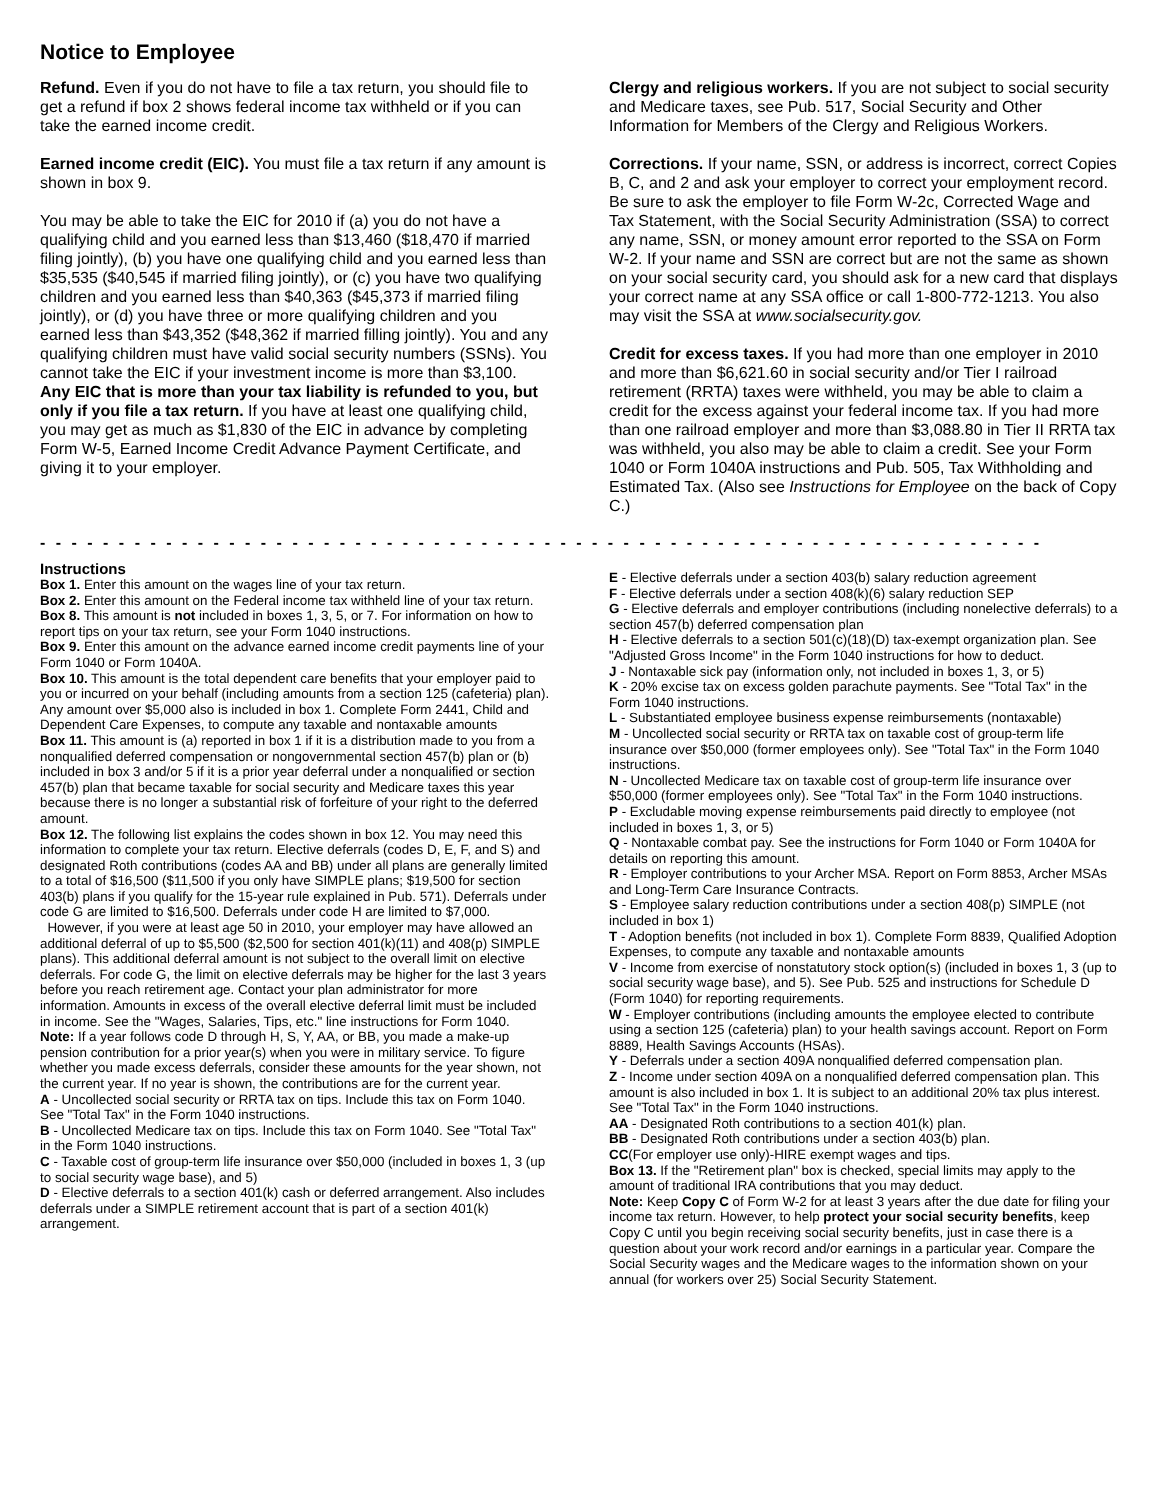Notice to Employee
Refund. Even if you do not have to file a tax return, you should file to get a refund if box 2 shows federal income tax withheld or if you can take the earned income credit.
Earned income credit (EIC). You must file a tax return if any amount is shown in box 9.
You may be able to take the EIC for 2010 if (a) you do not have a qualifying child and you earned less than $13,460 ($18,470 if married filing jointly), (b) you have one qualifying child and you earned less than $35,535 ($40,545 if married filing jointly), or (c) you have two qualifying children and you earned less than $40,363 ($45,373 if married filing jointly), or (d) you have three or more qualifying children and you earned less than $43,352 ($48,362 if married filling jointly). You and any qualifying children must have valid social security numbers (SSNs). You cannot take the EIC if your investment income is more than $3,100. Any EIC that is more than your tax liability is refunded to you, but only if you file a tax return. If you have at least one qualifying child, you may get as much as $1,830 of the EIC in advance by completing Form W-5, Earned Income Credit Advance Payment Certificate, and giving it to your employer.
Clergy and religious workers. If you are not subject to social security and Medicare taxes, see Pub. 517, Social Security and Other Information for Members of the Clergy and Religious Workers.
Corrections. If your name, SSN, or address is incorrect, correct Copies B, C, and 2 and ask your employer to correct your employment record. Be sure to ask the employer to file Form W-2c, Corrected Wage and Tax Statement, with the Social Security Administration (SSA) to correct any name, SSN, or money amount error reported to the SSA on Form W-2. If your name and SSN are correct but are not the same as shown on your social security card, you should ask for a new card that displays your correct name at any SSA office or call 1-800-772-1213. You also may visit the SSA at www.socialsecurity.gov.
Credit for excess taxes. If you had more than one employer in 2010 and more than $6,621.60 in social security and/or Tier I railroad retirement (RRTA) taxes were withheld, you may be able to claim a credit for the excess against your federal income tax. If you had more than one railroad employer and more than $3,088.80 in Tier II RRTA tax was withheld, you also may be able to claim a credit. See your Form 1040 or Form 1040A instructions and Pub. 505, Tax Withholding and Estimated Tax. (Also see Instructions for Employee on the back of Copy C.)
- - - - - - - - - - - - - - - - - - - - - - - - - - - - - - - - - - - - - - - - - - - - - - - - - - - - - - - - - - - - - - - -
Instructions
Box 1. Enter this amount on the wages line of your tax return.
Box 2. Enter this amount on the Federal income tax withheld line of your tax return.
Box 8. This amount is not included in boxes 1, 3, 5, or 7. For information on how to report tips on your tax return, see your Form 1040 instructions.
Box 9. Enter this amount on the advance earned income credit payments line of your Form 1040 or Form 1040A.
Box 10. This amount is the total dependent care benefits that your employer paid to you or incurred on your behalf (including amounts from a section 125 (cafeteria) plan). Any amount over $5,000 also is included in box 1. Complete Form 2441, Child and Dependent Care Expenses, to compute any taxable and nontaxable amounts
Box 11. This amount is (a) reported in box 1 if it is a distribution made to you from a nonqualified deferred compensation or nongovernmental section 457(b) plan or (b) included in box 3 and/or 5 if it is a prior year deferral under a nonqualified or section 457(b) plan that became taxable for social security and Medicare taxes this year because there is no longer a substantial risk of forfeiture of your right to the deferred amount.
Box 12. The following list explains the codes shown in box 12. You may need this information to complete your tax return. Elective deferrals (codes D, E, F, and S) and designated Roth contributions (codes AA and BB) under all plans are generally limited to a total of $16,500 ($11,500 if you only have SIMPLE plans; $19,500 for section 403(b) plans if you qualify for the 15-year rule explained in Pub. 571). Deferrals under code G are limited to $16,500. Deferrals under code H are limited to $7,000.
However, if you were at least age 50 in 2010, your employer may have allowed an additional deferral of up to $5,500 ($2,500 for section 401(k)(11) and 408(p) SIMPLE plans). This additional deferral amount is not subject to the overall limit on elective deferrals. For code G, the limit on elective deferrals may be higher for the last 3 years before you reach retirement age. Contact your plan administrator for more information. Amounts in excess of the overall elective deferral limit must be included in income. See the "Wages, Salaries, Tips, etc." line instructions for Form 1040.
Note: If a year follows code D through H, S, Y, AA, or BB, you made a make-up pension contribution for a prior year(s) when you were in military service. To figure whether you made excess deferrals, consider these amounts for the year shown, not the current year. If no year is shown, the contributions are for the current year.
A - Uncollected social security or RRTA tax on tips. Include this tax on Form 1040. See "Total Tax" in the Form 1040 instructions.
B - Uncollected Medicare tax on tips. Include this tax on Form 1040. See "Total Tax" in the Form 1040 instructions.
C - Taxable cost of group-term life insurance over $50,000 (included in boxes 1, 3 (up to social security wage base), and 5)
D - Elective deferrals to a section 401(k) cash or deferred arrangement. Also includes deferrals under a SIMPLE retirement account that is part of a section 401(k) arrangement.
E - Elective deferrals under a section 403(b) salary reduction agreement
F - Elective deferrals under a section 408(k)(6) salary reduction SEP
G - Elective deferrals and employer contributions (including nonelective deferrals) to a section 457(b) deferred compensation plan
H - Elective deferrals to a section 501(c)(18)(D) tax-exempt organization plan. See "Adjusted Gross Income" in the Form 1040 instructions for how to deduct.
J - Nontaxable sick pay (information only, not included in boxes 1, 3, or 5)
K - 20% excise tax on excess golden parachute payments. See "Total Tax" in the Form 1040 instructions.
L - Substantiated employee business expense reimbursements (nontaxable)
M - Uncollected social security or RRTA tax on taxable cost of group-term life insurance over $50,000 (former employees only). See "Total Tax" in the Form 1040 instructions.
N - Uncollected Medicare tax on taxable cost of group-term life insurance over $50,000 (former employees only). See "Total Tax" in the Form 1040 instructions.
P - Excludable moving expense reimbursements paid directly to employee (not included in boxes 1, 3, or 5)
Q - Nontaxable combat pay. See the instructions for Form 1040 or Form 1040A for details on reporting this amount.
R - Employer contributions to your Archer MSA. Report on Form 8853, Archer MSAs and Long-Term Care Insurance Contracts.
S - Employee salary reduction contributions under a section 408(p) SIMPLE (not included in box 1)
T - Adoption benefits (not included in box 1). Complete Form 8839, Qualified Adoption Expenses, to compute any taxable and nontaxable amounts
V - Income from exercise of nonstatutory stock option(s) (included in boxes 1, 3 (up to social security wage base), and 5). See Pub. 525 and instructions for Schedule D (Form 1040) for reporting requirements.
W - Employer contributions (including amounts the employee elected to contribute using a section 125 (cafeteria) plan) to your health savings account. Report on Form 8889, Health Savings Accounts (HSAs).
Y - Deferrals under a section 409A nonqualified deferred compensation plan.
Z - Income under section 409A on a nonqualified deferred compensation plan. This amount is also included in box 1. It is subject to an additional 20% tax plus interest. See "Total Tax" in the Form 1040 instructions.
AA - Designated Roth contributions to a section 401(k) plan.
BB - Designated Roth contributions under a section 403(b) plan.
CC(For employer use only)-HIRE exempt wages and tips.
Box 13. If the "Retirement plan" box is checked, special limits may apply to the amount of traditional IRA contributions that you may deduct.
Note: Keep Copy C of Form W-2 for at least 3 years after the due date for filing your income tax return. However, to help protect your social security benefits, keep Copy C until you begin receiving social security benefits, just in case there is a question about your work record and/or earnings in a particular year. Compare the Social Security wages and the Medicare wages to the information shown on your annual (for workers over 25) Social Security Statement.